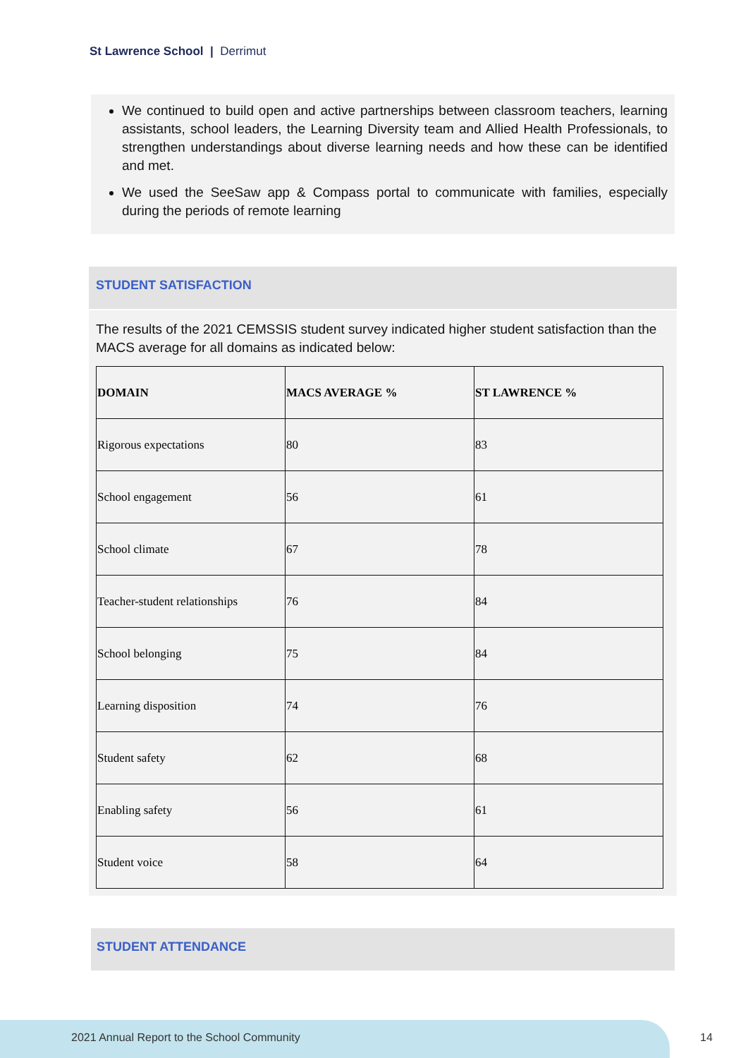St Lawrence School | Derrimut
We continued to build open and active partnerships between classroom teachers, learning assistants, school leaders, the Learning Diversity team and Allied Health Professionals, to strengthen understandings about diverse learning needs and how these can be identified and met.
We used the SeeSaw app & Compass portal to communicate with families, especially during the periods of remote learning
STUDENT SATISFACTION
The results of the 2021 CEMSSIS student survey indicated higher student satisfaction than the MACS average for all domains as indicated below:
| DOMAIN | MACS AVERAGE % | ST LAWRENCE % |
| --- | --- | --- |
| Rigorous expectations | 80 | 83 |
| School engagement | 56 | 61 |
| School climate | 67 | 78 |
| Teacher-student relationships | 76 | 84 |
| School belonging | 75 | 84 |
| Learning disposition | 74 | 76 |
| Student safety | 62 | 68 |
| Enabling safety | 56 | 61 |
| Student voice | 58 | 64 |
STUDENT ATTENDANCE
2021 Annual Report to the School Community
14